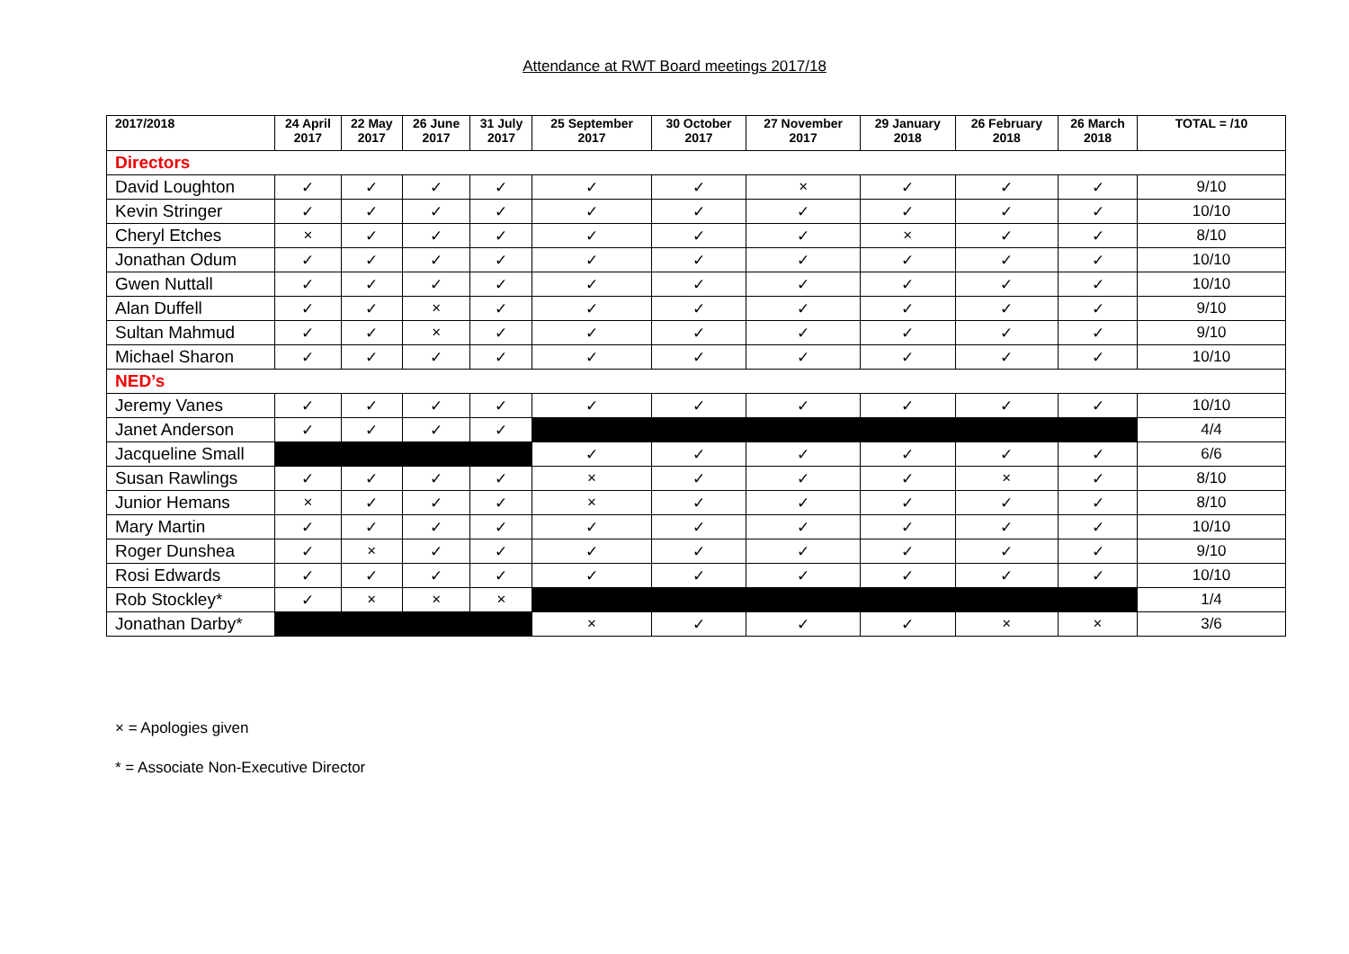Attendance at RWT Board meetings 2017/18
| 2017/2018 | 24 April 2017 | 22 May 2017 | 26 June 2017 | 31 July 2017 | 25 September 2017 | 30 October 2017 | 27 November 2017 | 29 January 2018 | 26 February 2018 | 26 March 2018 | TOTAL = /10 |
| --- | --- | --- | --- | --- | --- | --- | --- | --- | --- | --- | --- |
| Directors | | | | | | | | | | | |
| David Loughton | ✓ | ✓ | ✓ | ✓ | ✓ | ✓ | × | ✓ | ✓ | ✓ | 9/10 |
| Kevin Stringer | ✓ | ✓ | ✓ | ✓ | ✓ | ✓ | ✓ | ✓ | ✓ | ✓ | 10/10 |
| Cheryl Etches | × | ✓ | ✓ | ✓ | ✓ | ✓ | ✓ | × | ✓ | ✓ | 8/10 |
| Jonathan Odum | ✓ | ✓ | ✓ | ✓ | ✓ | ✓ | ✓ | ✓ | ✓ | ✓ | 10/10 |
| Gwen Nuttall | ✓ | ✓ | ✓ | ✓ | ✓ | ✓ | ✓ | ✓ | ✓ | ✓ | 10/10 |
| Alan Duffell | ✓ | ✓ | × | ✓ | ✓ | ✓ | ✓ | ✓ | ✓ | ✓ | 9/10 |
| Sultan Mahmud | ✓ | ✓ | × | ✓ | ✓ | ✓ | ✓ | ✓ | ✓ | ✓ | 9/10 |
| Michael Sharon | ✓ | ✓ | ✓ | ✓ | ✓ | ✓ | ✓ | ✓ | ✓ | ✓ | 10/10 |
| NED’s | | | | | | | | | | | |
| Jeremy Vanes | ✓ | ✓ | ✓ | ✓ | ✓ | ✓ | ✓ | ✓ | ✓ | ✓ | 10/10 |
| Janet Anderson | ✓ | ✓ | ✓ | ✓ | | | | | | | 4/4 |
| Jacqueline Small | | | | | ✓ | ✓ | ✓ | ✓ | ✓ | ✓ | 6/6 |
| Susan Rawlings | ✓ | ✓ | ✓ | ✓ | × | ✓ | ✓ | ✓ | × | ✓ | 8/10 |
| Junior Hemans | × | ✓ | ✓ | ✓ | × | ✓ | ✓ | ✓ | ✓ | ✓ | 8/10 |
| Mary Martin | ✓ | ✓ | ✓ | ✓ | ✓ | ✓ | ✓ | ✓ | ✓ | ✓ | 10/10 |
| Roger Dunshea | ✓ | × | ✓ | ✓ | ✓ | ✓ | ✓ | ✓ | ✓ | ✓ | 9/10 |
| Rosi Edwards | ✓ | ✓ | ✓ | ✓ | ✓ | ✓ | ✓ | ✓ | ✓ | ✓ | 10/10 |
| Rob Stockley* | ✓ | × | × | × | | | | | | | 1/4 |
| Jonathan Darby* | | | | | × | ✓ | ✓ | ✓ | × | × | 3/6 |
× = Apologies given
* = Associate Non-Executive Director